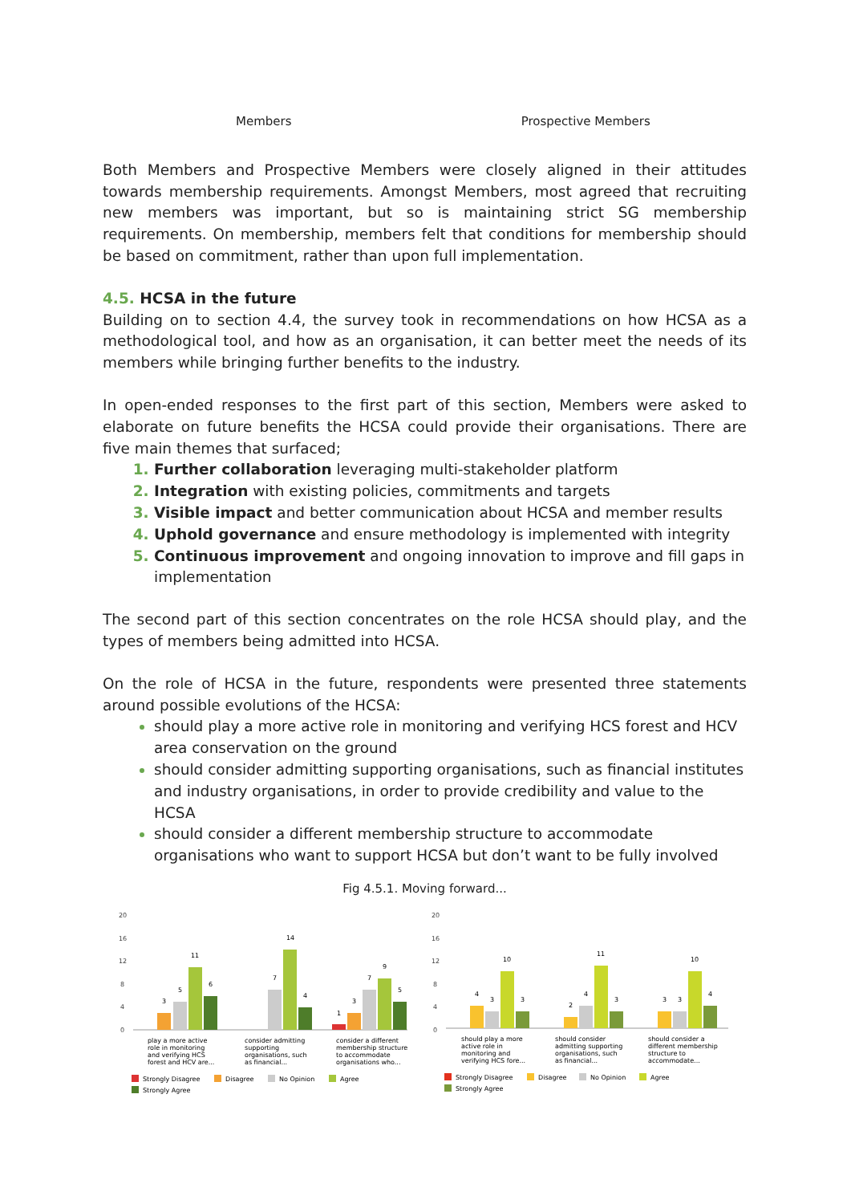Members Prospective Members
Both Members and Prospective Members were closely aligned in their attitudes towards membership requirements. Amongst Members, most agreed that recruiting new members was important, but so is maintaining strict SG membership requirements. On membership, members felt that conditions for membership should be based on commitment, rather than upon full implementation.
4.5. HCSA in the future
Building on to section 4.4, the survey took in recommendations on how HCSA as a methodological tool, and how as an organisation, it can better meet the needs of its members while bringing further benefits to the industry.
In open-ended responses to the first part of this section, Members were asked to elaborate on future benefits the HCSA could provide their organisations. There are five main themes that surfaced;
Further collaboration leveraging multi-stakeholder platform
Integration with existing policies, commitments and targets
Visible impact and better communication about HCSA and member results
Uphold governance and ensure methodology is implemented with integrity
Continuous improvement and ongoing innovation to improve and fill gaps in implementation
The second part of this section concentrates on the role HCSA should play, and the types of members being admitted into HCSA.
On the role of HCSA in the future, respondents were presented three statements around possible evolutions of the HCSA:
should play a more active role in monitoring and verifying HCS forest and HCV area conservation on the ground
should consider admitting supporting organisations, such as financial institutes and industry organisations, in order to provide credibility and value to the HCSA
should consider a different membership structure to accommodate organisations who want to support HCSA but don’t want to be fully involved
Fig 4.5.1. Moving forward...
20
16
12
8
4
0
3
5
11
6
7
14
4
1
3
7
9
5
play a more active
role in monitoring
and verifying HCS
forest and HCV are...
consider admitting
supporting
organisations, such
as financial...
consider a different
membership structure
to accommodate
organisations who...
Strongly Disagree
Disagree
No Opinion
Agree
Strongly Agree
20
16
12
8
4
0
4
3
10
3
2
4
11
3
3
3
10
4
should play a more
active role in
monitoring and
verifying HCS fore...
should consider
admitting supporting
organisations, such
as financial...
should consider a
different membership
structure to
accommodate...
Strongly Disagree
Disagree
No Opinion
Agree
Strongly Agree